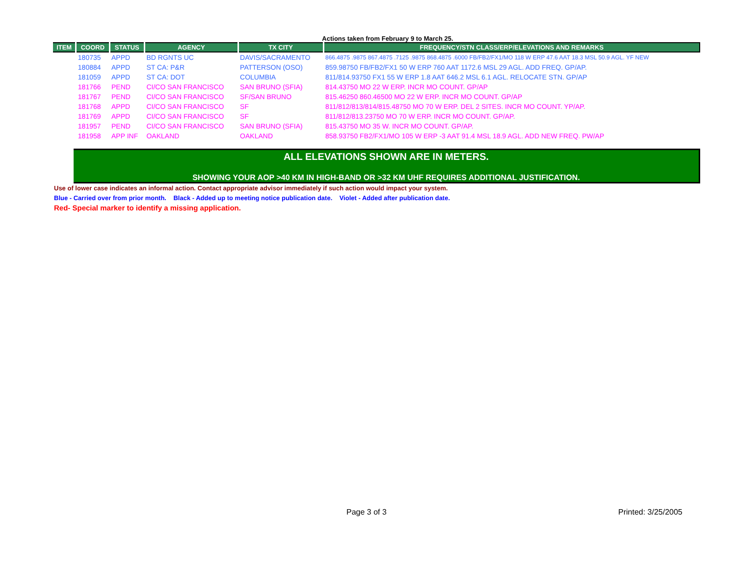Actions taken from February 9 to March 25.
| ITEM | COORD | STATUS | AGENCY | TX CITY | FREQUENCY/STN CLASS/ERP/ELEVATIONS AND REMARKS |
| --- | --- | --- | --- | --- | --- |
| | 180735 | APPD | BD RGNTS UC | DAVIS/SACRAMENTO | 866.4875 .9875 867.4875 .7125 .9875 868.4875 .6000 FB/FB2/FX1/MO 118 W ERP 47.6 AAT 18.3 MSL 50.9 AGL. YF NEW |
| | 180884 | APPD | ST CA: P&R | PATTERSON (OSO) | 859.98750 FB/FB2/FX1 50 W ERP 760 AAT 1172.6 MSL 29 AGL. ADD FREQ. GP/AP. |
| | 181059 | APPD | ST CA: DOT | COLUMBIA | 811/814.93750 FX1 55 W ERP 1.8 AAT 646.2 MSL 6.1 AGL. RELOCATE STN. GP/AP |
| | 181766 | PEND | CI/CO SAN FRANCISCO | SAN BRUNO (SFIA) | 814.43750 MO 22 W ERP. INCR MO COUNT. GP/AP |
| | 181767 | PEND | CI/CO SAN FRANCISCO | SF/SAN BRUNO | 815.46250 860.46500 MO 22 W ERP. INCR MO COUNT. GP/AP |
| | 181768 | APPD | CI/CO SAN FRANCISCO | SF | 811/812/813/814/815.48750 MO 70 W ERP. DEL 2 SITES. INCR MO COUNT. YP/AP. |
| | 181769 | APPD | CI/CO SAN FRANCISCO | SF | 811/812/813.23750 MO 70 W ERP. INCR MO COUNT. GP/AP. |
| | 181957 | PEND | CI/CO SAN FRANCISCO | SAN BRUNO (SFIA) | 815.43750 MO 35 W. INCR MO COUNT. GP/AP. |
| | 181958 | APP INF | OAKLAND | OAKLAND | 858.93750 FB2/FX1/MO 105 W ERP -3 AAT 91.4 MSL 18.9 AGL. ADD NEW FREQ. PW/AP |
ALL ELEVATIONS SHOWN ARE IN METERS.
SHOWING YOUR AOP >40 KM IN HIGH-BAND OR >32 KM UHF REQUIRES ADDITIONAL JUSTIFICATION.
Use of lower case indicates an informal action. Contact appropriate advisor immediately if such action would impact your system.
Blue - Carried over from prior month. Black - Added up to meeting notice publication date. Violet - Added after publication date.
Red- Special marker to identify a missing application.
Page 3 of 3 Printed: 3/25/2005